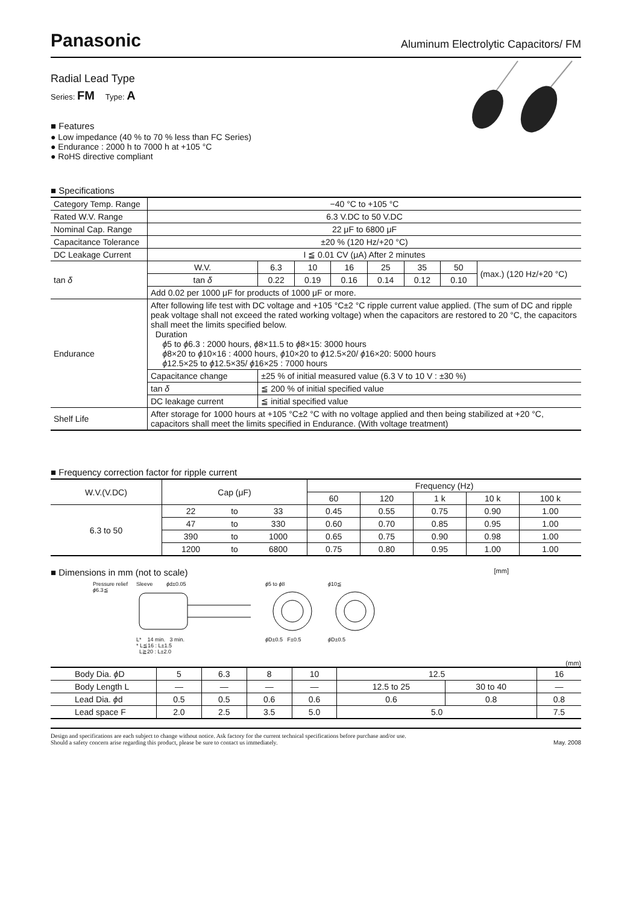Panasonic
Aluminum Electrolytic Capacitors/ FM
Radial Lead Type
Series: FM Type: A
■ Features
● Low impedance (40 % to 70 % less than FC Series)
● Endurance : 2000 h to 7000 h at +105 °C
● RoHS directive compliant
■ Specifications
| Category Temp. Range | −40 °C to +105 °C | | | | | | | |
| Rated W.V. Range | 6.3 V.DC to 50 V.DC | | | | | | | |
| Nominal Cap. Range | 22 μF to 6800 μF | | | | | | | |
| Capacitance Tolerance | ±20 % (120 Hz/+20 °C) | | | | | | | |
| DC Leakage Current | I ≦ 0.01 CV (μA) After 2 minutes | | | | | | | |
| tan δ | W.V. | 6.3 | 10 | 16 | 25 | 35 | 50 | (max.) (120 Hz/+20 °C) |
| | tan δ | 0.22 | 0.19 | 0.16 | 0.14 | 0.12 | 0.10 | |
| | Add 0.02 per 1000 μF for products of 1000 μF or more. | | | | | | | |
| Endurance | After following life test with DC voltage and +105 °C±2 °C ripple current value applied. (The sum of DC and ripple peak voltage shall not exceed the rated working voltage) when the capacitors are restored to 20 °C, the capacitors shall meet the limits specified below. Duration ϕ 5 to ϕ 6.3 : 2000 hours, ϕ 8×11.5 to ϕ 8×15: 3000 hours ϕ 8×20 to ϕ 10×16 : 4000 hours, ϕ 10×20 to ϕ 12.5×20/ ϕ 16×20: 5000 hours ϕ 12.5×25 to ϕ 12.5×35/ ϕ 16×25 : 7000 hours | | | | | | | |
| | Capacitance change | ±25 % of initial measured value (6.3 V to 10 V : ±30 %) | | | | | | |
| | tan δ | ≦ 200 % of initial specified value | | | | | | |
| | DC leakage current | ≦ initial specified value | | | | | | |
| Shelf Life | After storage for 1000 hours at +105 °C±2 °C with no voltage applied and then being stabilized at +20 °C, capacitors shall meet the limits specified in Endurance. (With voltage treatment) | | | | | | | |
■ Frequency correction factor for ripple current
| W.V.(V.DC) | Cap (μF) | | | Frequency (Hz) | | | | |
| --- | --- | --- | --- | --- | --- | --- | --- | --- |
| | | | | 60 | 120 | 1 k | 10 k | 100 k |
| 6.3 to 50 | 22 | to | 33 | 0.45 | 0.55 | 0.75 | 0.90 | 1.00 |
| | 47 | to | 330 | 0.60 | 0.70 | 0.85 | 0.95 | 1.00 |
| | 390 | to | 1000 | 0.65 | 0.75 | 0.90 | 0.98 | 1.00 |
| | 1200 | to | 6800 | 0.75 | 0.80 | 0.95 | 1.00 | 1.00 |
■ Dimensions in mm (not to scale)
[mm]
Pressure relief
ϕ6.3≦
Sleeve ϕd±0.05
L* 14 min. 3 min.
* L≦16 : L±1.5
L≧20 : L±2.0
ϕ5 to ϕ8
ϕ D±0.5 F±0.5
ϕ10≦
ϕ D±0.5
(mm)
| Body Dia. ϕ D | 5 | 6.3 | 8 | 10 | 12.5 | | 16 |
| Body Length L | — | — | — | — | 12.5 to 25 | 30 to 40 | — |
| Lead Dia. ϕ d | 0.5 | 0.5 | 0.6 | 0.6 | 0.6 | 0.8 | 0.8 |
| Lead space F | 2.0 | 2.5 | 3.5 | 5.0 | 5.0 | | 7.5 |
Design and specifications are each subject to change without notice. Ask factory for the current technical specifications before purchase and/or use.
Should a safety concern arise regarding this product, please be sure to contact us immediately.
May. 2008